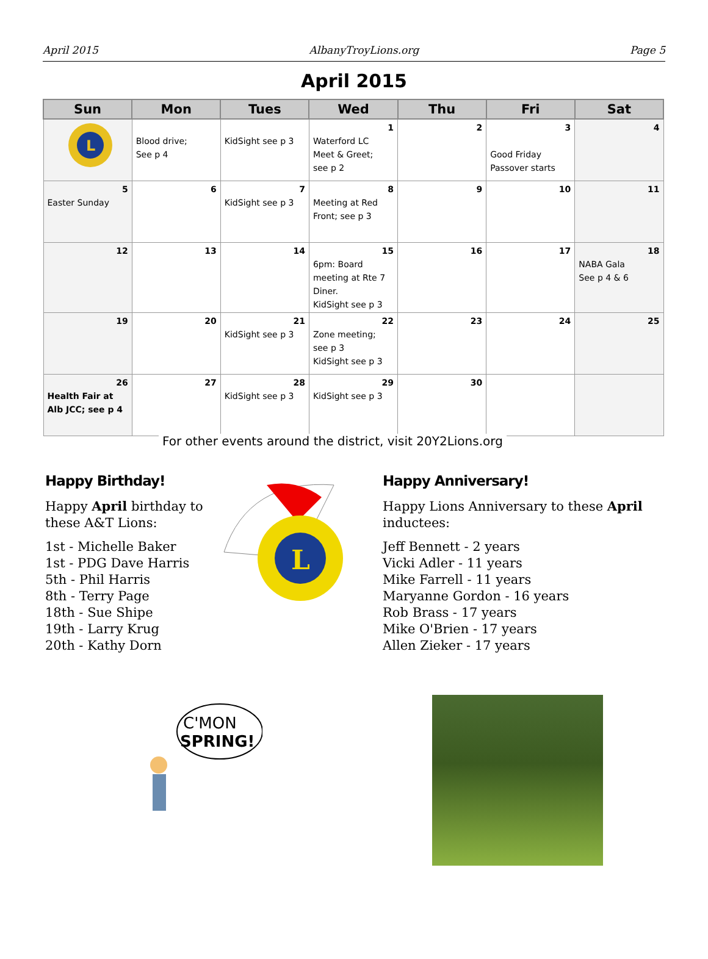April 2015 AlbanyTroyLions.org Page 5
April 2015
| Sun | Mon | Tues | Wed | Thu | Fri | Sat |
| --- | --- | --- | --- | --- | --- | --- |
| L | Blood drive; See p 4 | KidSight see p 3 | 1 Waterford LC Meet & Greet; see p 2 | 2 | 3 Good Friday Passover starts | 4 |
| 5 Easter Sunday | 6 | 7 KidSight see p 3 | 8 Meeting at Red Front; see p 3 | 9 | 10 | 11 |
| 12 | 13 | 14 | 15 6pm: Board meeting at Rte 7 Diner. KidSight see p 3 | 16 | 17 | 18 NABA Gala See p 4 & 6 |
| 19 | 20 | 21 KidSight see p 3 | 22 Zone meeting; see p 3 KidSight see p 3 | 23 | 24 | 25 |
| 26 Health Fair at Alb JCC; see p 4 | 27 | 28 KidSight see p 3 | 29 KidSight see p 3 | 30 | | |
For other events around the district, visit 20Y2Lions.org
Happy Birthday!
Happy April birthday to these A&T Lions:
1st - Michelle Baker
1st - PDG Dave Harris
5th - Phil Harris
8th - Terry Page
18th - Sue Shipe
19th - Larry Krug
20th - Kathy Dorn
L
Happy Anniversary!
Happy Lions Anniversary to these April inductees:
Jeff Bennett - 2 years
Vicki Adler - 11 years
Mike Farrell - 11 years
Maryanne Gordon - 16 years
Rob Brass - 17 years
Mike O'Brien - 17 years
Allen Zieker - 17 years
C'MON
SPRING!